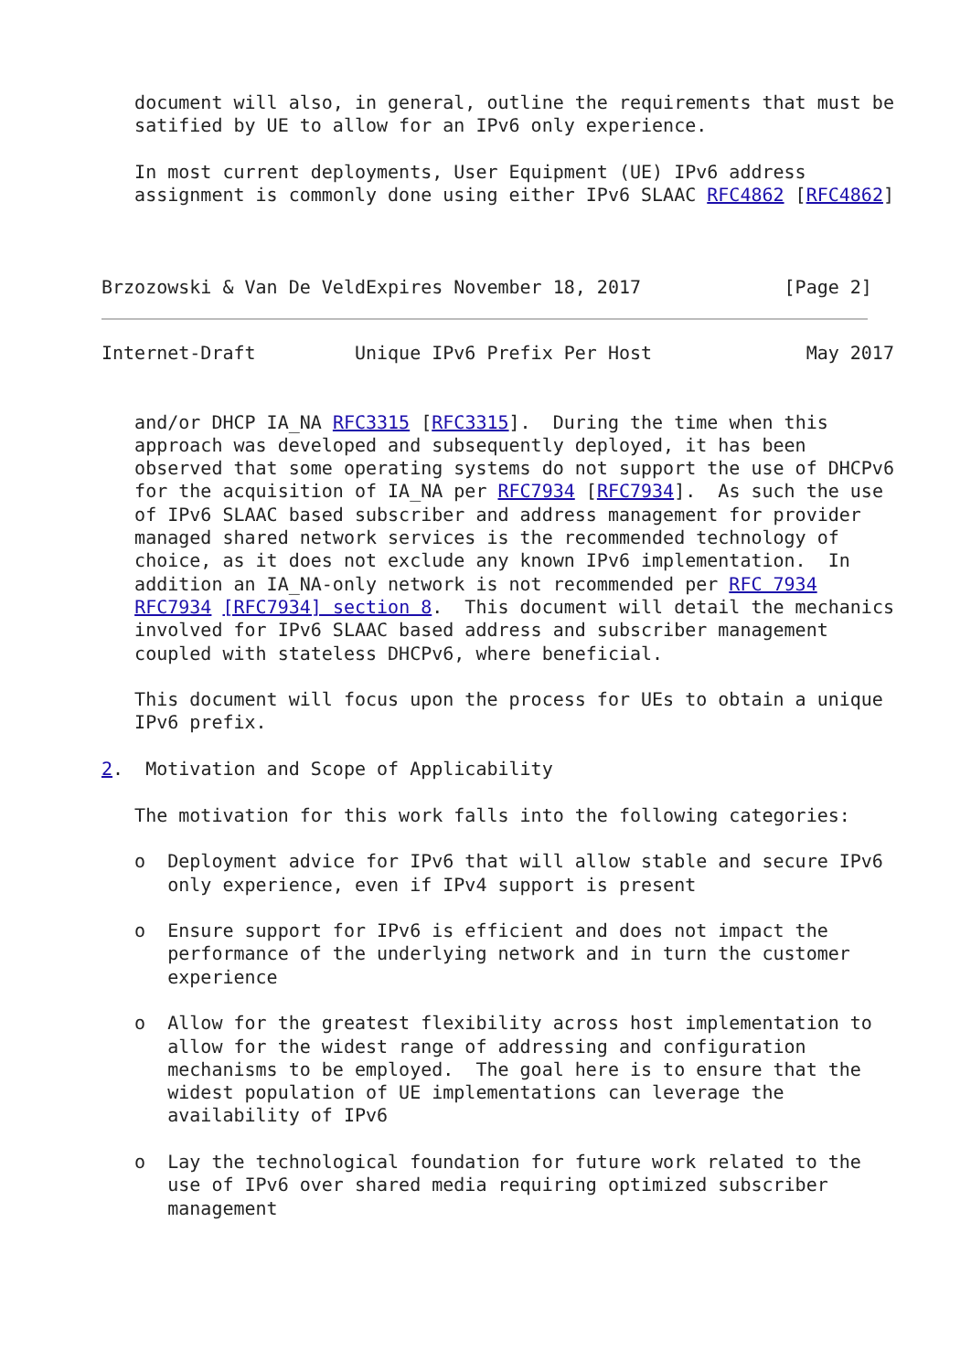document will also, in general, outline the requirements that must be
   satified by UE to allow for an IPv6 only experience.

   In most current deployments, User Equipment (UE) IPv6 address
   assignment is commonly done using either IPv6 SLAAC RFC4862 [RFC4862]



Brzozowski & Van De VeldExpires November 18, 2017             [Page 2]
Internet-Draft         Unique IPv6 Prefix Per Host              May 2017


   and/or DHCP IA_NA RFC3315 [RFC3315].  During the time when this
   approach was developed and subsequently deployed, it has been
   observed that some operating systems do not support the use of DHCPv6
   for the acquisition of IA_NA per RFC7934 [RFC7934].  As such the use
   of IPv6 SLAAC based subscriber and address management for provider
   managed shared network services is the recommended technology of
   choice, as it does not exclude any known IPv6 implementation.  In
   addition an IA_NA-only network is not recommended per RFC 7934
   RFC7934 [RFC7934] section 8.  This document will detail the mechanics
   involved for IPv6 SLAAC based address and subscriber management
   coupled with stateless DHCPv6, where beneficial.

   This document will focus upon the process for UEs to obtain a unique
   IPv6 prefix.

2.  Motivation and Scope of Applicability

   The motivation for this work falls into the following categories:

   o  Deployment advice for IPv6 that will allow stable and secure IPv6
      only experience, even if IPv4 support is present

   o  Ensure support for IPv6 is efficient and does not impact the
      performance of the underlying network and in turn the customer
      experience

   o  Allow for the greatest flexibility across host implementation to
      allow for the widest range of addressing and configuration
      mechanisms to be employed.  The goal here is to ensure that the
      widest population of UE implementations can leverage the
      availability of IPv6

   o  Lay the technological foundation for future work related to the
      use of IPv6 over shared media requiring optimized subscriber
      management